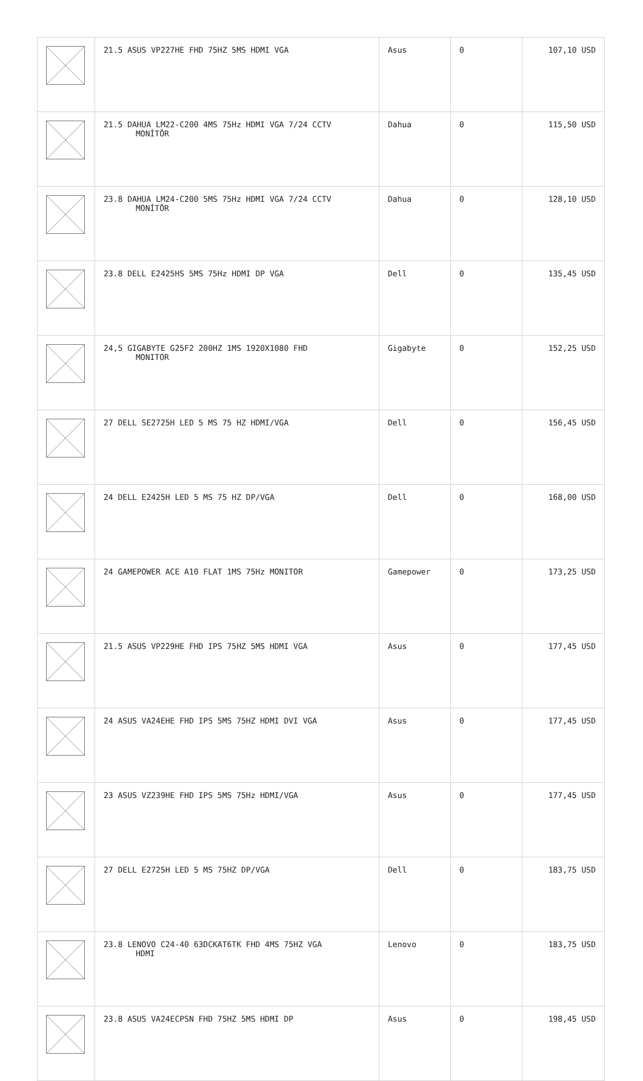| | 21.5 ASUS VP227HE FHD 75HZ 5MS HDMI VGA | Asus | 0 | 107,10 USD |
| | 21.5 DAHUA LM22-C200 4MS 75Hz HDMI VGA 7/24 CCTV MONİTÖR | Dahua | 0 | 115,50 USD |
| | 23.8 DAHUA LM24-C200 5MS 75Hz HDMI VGA 7/24 CCTV MONİTÖR | Dahua | 0 | 128,10 USD |
| | 23.8 DELL E2425HS 5MS 75Hz HDMI DP VGA | Dell | 0 | 135,45 USD |
| | 24,5 GIGABYTE G25F2 200HZ 1MS 1920X1080 FHD MONITOR | Gigabyte | 0 | 152,25 USD |
| | 27 DELL SE2725H LED 5 MS 75 HZ HDMI/VGA | Dell | 0 | 156,45 USD |
| | 24 DELL E2425H LED 5 MS 75 HZ DP/VGA | Dell | 0 | 168,00 USD |
| | 24 GAMEPOWER ACE A10 FLAT 1MS 75Hz MONITOR | Gamepower | 0 | 173,25 USD |
| | 21.5 ASUS VP229HE FHD IPS 75HZ 5MS HDMI VGA | Asus | 0 | 177,45 USD |
| | 24 ASUS VA24EHE FHD IPS 5MS 75HZ HDMI DVI VGA | Asus | 0 | 177,45 USD |
| | 23 ASUS VZ239HE FHD IPS 5MS 75Hz HDMI/VGA | Asus | 0 | 177,45 USD |
| | 27 DELL E2725H LED 5 MS 75HZ DP/VGA | Dell | 0 | 183,75 USD |
| | 23.8 LENOVO C24-40 63DCKAT6TK FHD 4MS 75HZ VGA HDMI | Lenovo | 0 | 183,75 USD |
| | 23.8 ASUS VA24ECPSN FHD 75HZ 5MS HDMI DP | Asus | 0 | 198,45 USD |